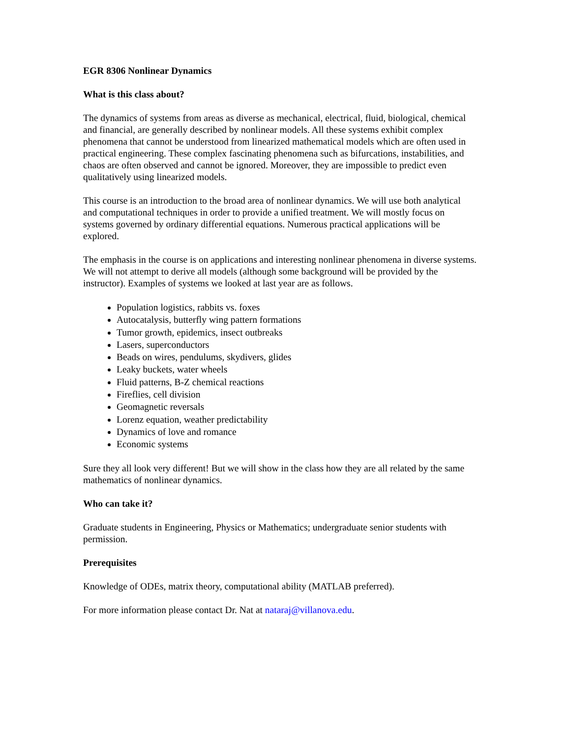EGR 8306 Nonlinear Dynamics
What is this class about?
The dynamics of systems from areas as diverse as mechanical, electrical, fluid, biological, chemical and financial, are generally described by nonlinear models. All these systems exhibit complex phenomena that cannot be understood from linearized mathematical models which are often used in practical engineering. These complex fascinating phenomena such as bifurcations, instabilities, and chaos are often observed and cannot be ignored. Moreover, they are impossible to predict even qualitatively using linearized models.
This course is an introduction to the broad area of nonlinear dynamics. We will use both analytical and computational techniques in order to provide a unified treatment. We will mostly focus on systems governed by ordinary differential equations. Numerous practical applications will be explored.
The emphasis in the course is on applications and interesting nonlinear phenomena in diverse systems. We will not attempt to derive all models (although some background will be provided by the instructor). Examples of systems we looked at last year are as follows.
Population logistics, rabbits vs. foxes
Autocatalysis, butterfly wing pattern formations
Tumor growth, epidemics, insect outbreaks
Lasers, superconductors
Beads on wires, pendulums, skydivers, glides
Leaky buckets, water wheels
Fluid patterns, B-Z chemical reactions
Fireflies, cell division
Geomagnetic reversals
Lorenz equation, weather predictability
Dynamics of love and romance
Economic systems
Sure they all look very different! But we will show in the class how they are all related by the same mathematics of nonlinear dynamics.
Who can take it?
Graduate students in Engineering, Physics or Mathematics; undergraduate senior students with permission.
Prerequisites
Knowledge of ODEs, matrix theory, computational ability (MATLAB preferred).
For more information please contact Dr. Nat at nataraj@villanova.edu.